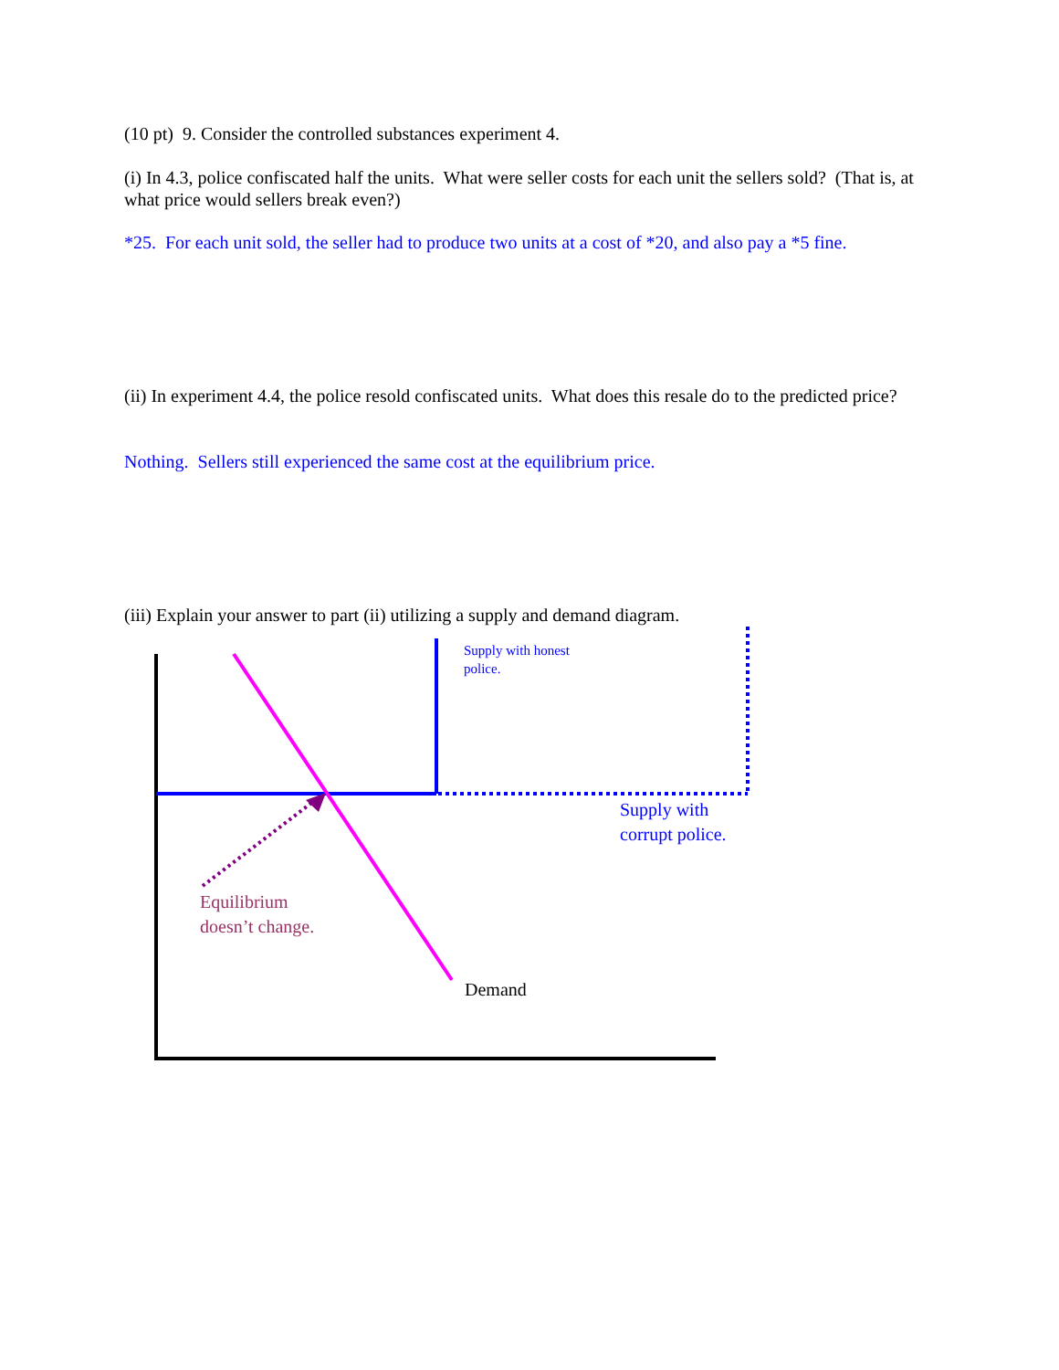(10 pt) 9. Consider the controlled substances experiment 4.
(i) In 4.3, police confiscated half the units. What were seller costs for each unit the sellers sold? (That is, at what price would sellers break even?)
*25. For each unit sold, the seller had to produce two units at a cost of *20, and also pay a *5 fine.
(ii) In experiment 4.4, the police resold confiscated units. What does this resale do to the predicted price?
Nothing. Sellers still experienced the same cost at the equilibrium price.
(iii) Explain your answer to part (ii) utilizing a supply and demand diagram.
Supply with honest
police.
Supply with
corrupt police.
Equilibrium
doesn’t change.
Demand